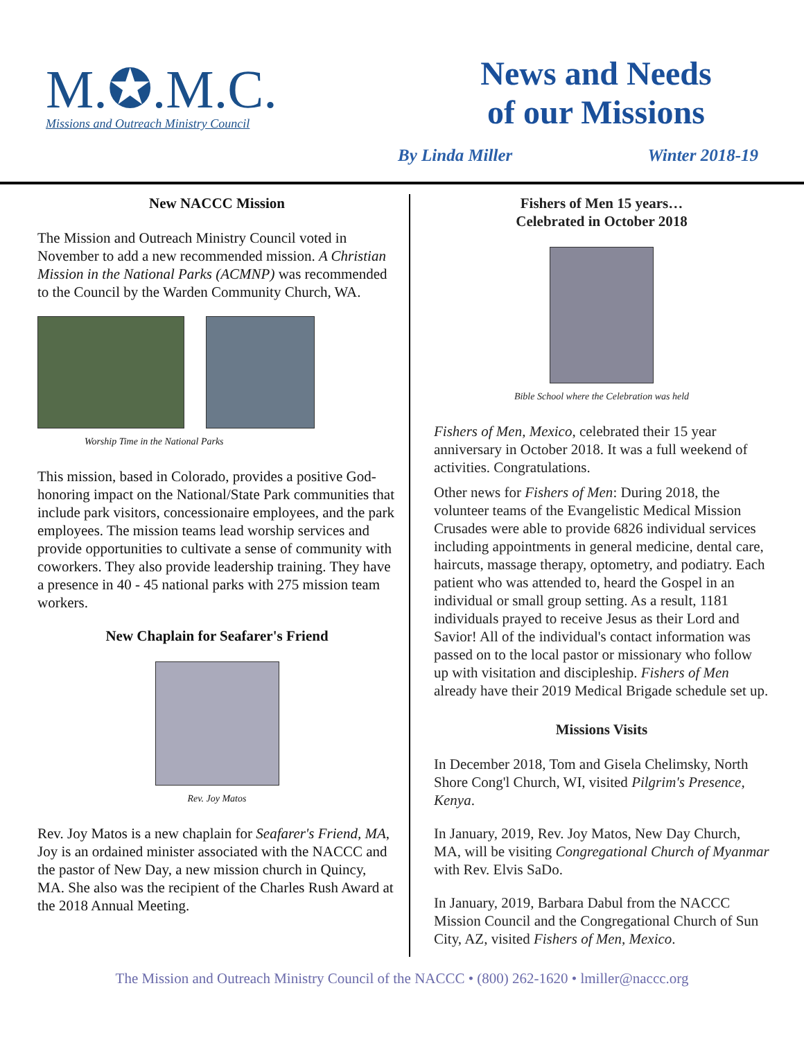M.✪.M.C.
Missions and Outreach Ministry Council
News and Needs
of our Missions
By Linda Miller Winter 2018-19
New NACCC Mission
The Mission and Outreach Ministry Council voted in November to add a new recommended mission. A Christian Mission in the National Parks (ACMNP) was recommended to the Council by the Warden Community Church, WA.
Worship Time in the National Parks
This mission, based in Colorado, provides a positive God-honoring impact on the National/State Park communities that include park visitors, concessionaire employees, and the park employees. The mission teams lead worship services and provide opportunities to cultivate a sense of community with coworkers. They also provide leadership training. They have a presence in 40 - 45 national parks with 275 mission team workers.
New Chaplain for Seafarer's Friend
Rev. Joy Matos
Rev. Joy Matos is a new chaplain for Seafarer's Friend, MA, Joy is an ordained minister associated with the NACCC and the pastor of New Day, a new mission church in Quincy, MA. She also was the recipient of the Charles Rush Award at the 2018 Annual Meeting.
Fishers of Men 15 years…
Celebrated in October 2018
Bible School where the Celebration was held
Fishers of Men, Mexico, celebrated their 15 year anniversary in October 2018. It was a full weekend of activities. Congratulations.
Other news for Fishers of Men: During 2018, the volunteer teams of the Evangelistic Medical Mission Crusades were able to provide 6826 individual services including appointments in general medicine, dental care, haircuts, massage therapy, optometry, and podiatry. Each patient who was attended to, heard the Gospel in an individual or small group setting. As a result, 1181 individuals prayed to receive Jesus as their Lord and Savior! All of the individual's contact information was passed on to the local pastor or missionary who follow up with visitation and discipleship. Fishers of Men already have their 2019 Medical Brigade schedule set up.
Missions Visits
In December 2018, Tom and Gisela Chelimsky, North Shore Cong'l Church, WI, visited Pilgrim's Presence, Kenya.
In January, 2019, Rev. Joy Matos, New Day Church, MA, will be visiting Congregational Church of Myanmar with Rev. Elvis SaDo.
In January, 2019, Barbara Dabul from the NACCC Mission Council and the Congregational Church of Sun City, AZ, visited Fishers of Men, Mexico.
The Mission and Outreach Ministry Council of the NACCC • (800) 262-1620 • lmiller@naccc.org